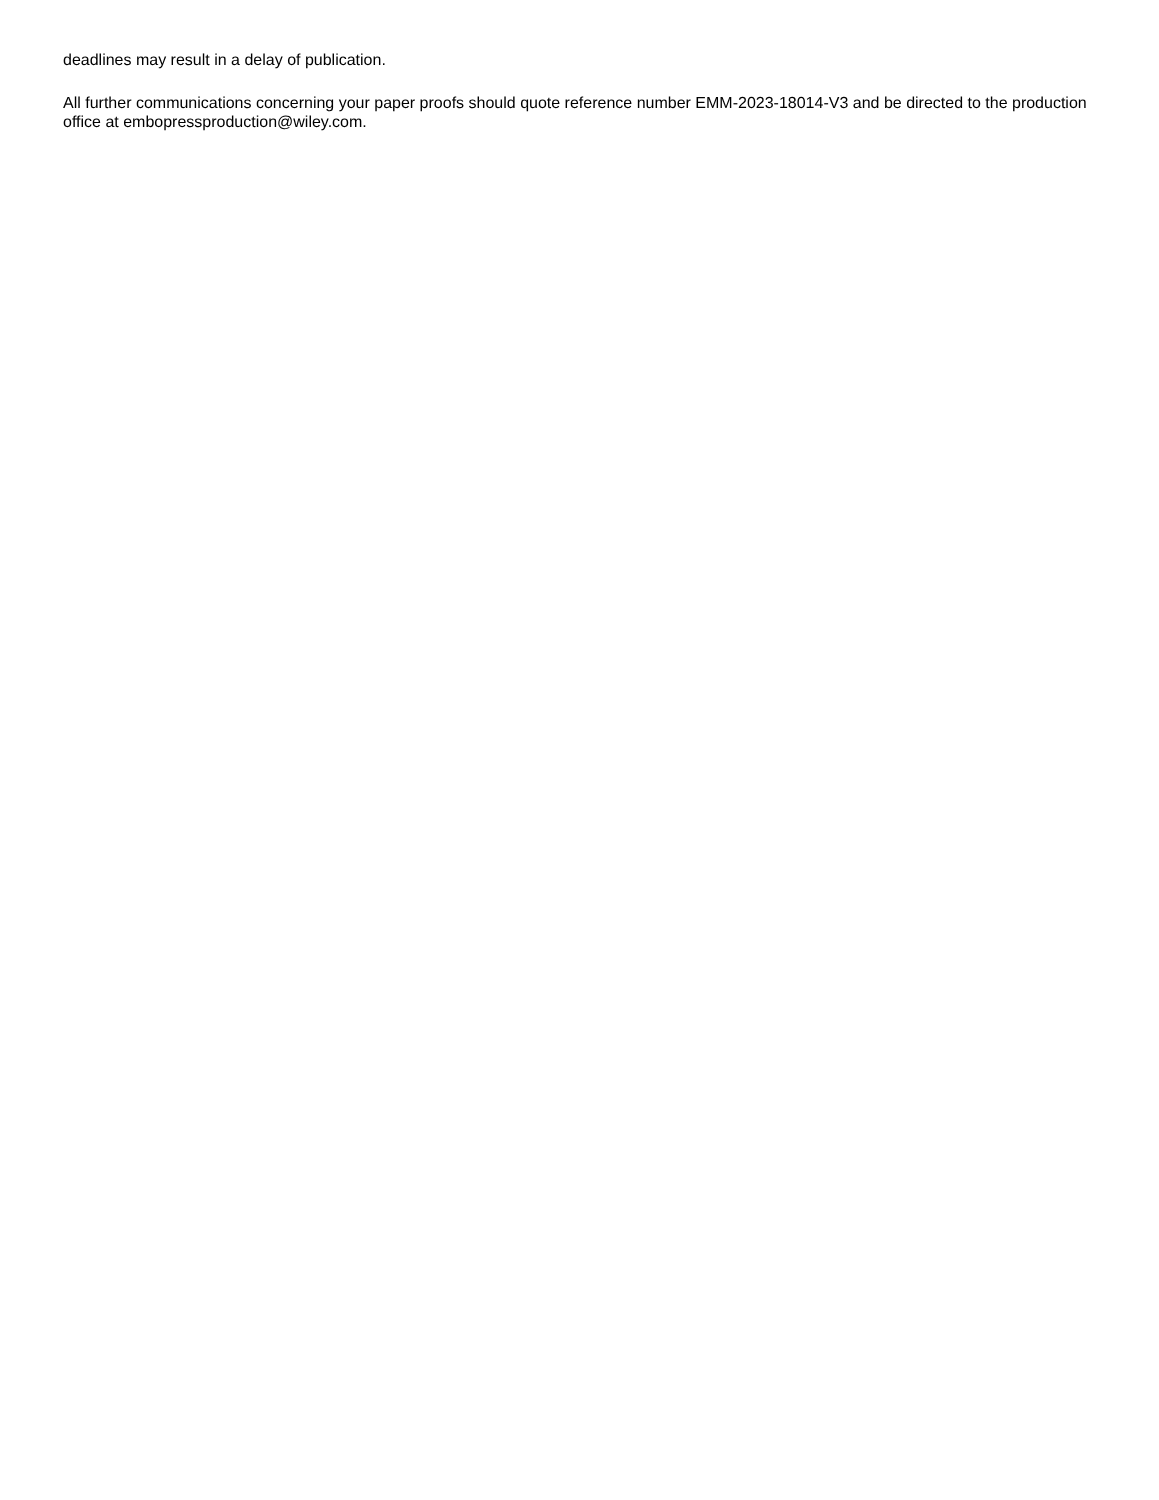deadlines may result in a delay of publication.
All further communications concerning your paper proofs should quote reference number EMM-2023-18014-V3 and be directed to the production office at embopressproduction@wiley.com.